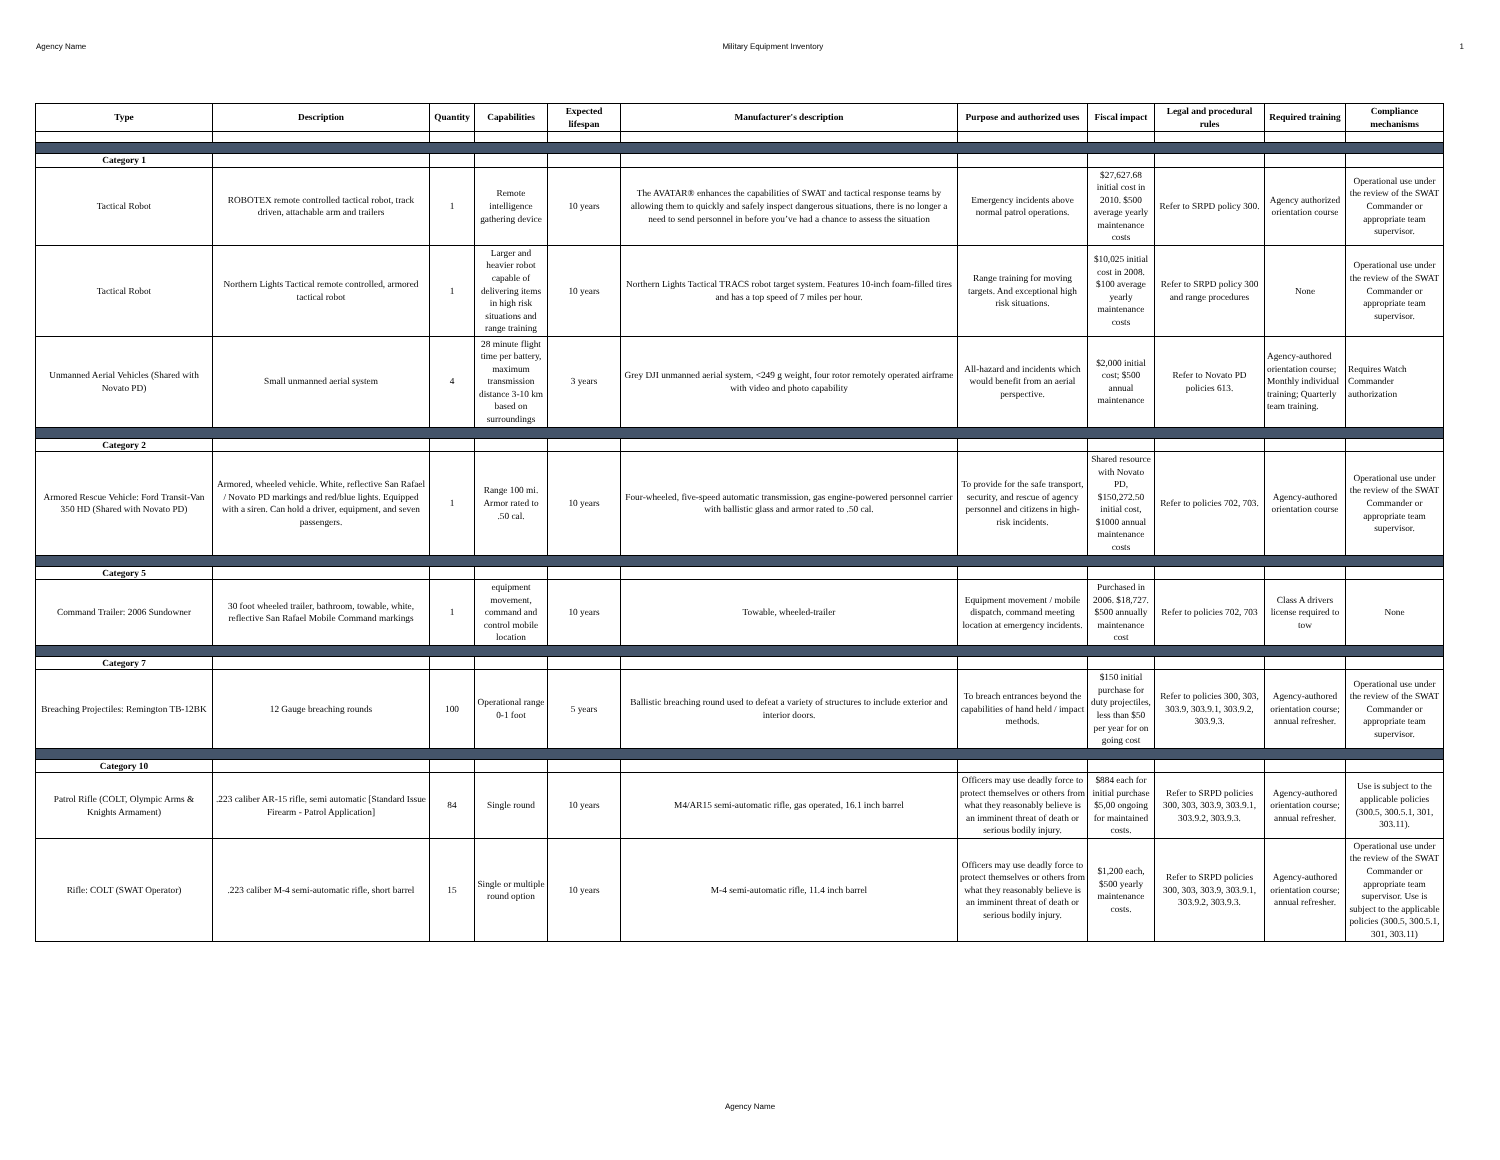Agency Name Military Equipment Inventory 1
| Type | Description | Quantity | Capabilities | Expected lifespan | Manufacturer's description | Purpose and authorized uses | Fiscal impact | Legal and procedural rules | Required training | Compliance mechanisms |
| --- | --- | --- | --- | --- | --- | --- | --- | --- | --- | --- |
| Category 1 | | | | | | | | | | |
| Tactical Robot | ROBOTEX remote controlled tactical robot, track driven, attachable arm and trailers | 1 | Remote intelligence gathering device | 10 years | The AVATAR® enhances the capabilities of SWAT and tactical response teams by allowing them to quickly and safely inspect dangerous situations, there is no longer a need to send personnel in before you’ve had a chance to assess the situation | Emergency incidents above normal patrol operations. | $27,627.68 initial cost in 2010. $500 average yearly maintenance costs | Refer to SRPD policy 300. | Agency authorized orientation course | Operational use under the review of the SWAT Commander or appropriate team supervisor. |
| Tactical Robot | Northern Lights Tactical remote controlled, armored tactical robot | 1 | Larger and heavier robot capable of delivering items in high risk situations and range training | 10 years | Northern Lights Tactical TRACS robot target system. Features 10-inch foam-filled tires and has a top speed of 7 miles per hour. | Range training for moving targets. And exceptional high risk situations. | $10,025 initial cost in 2008. $100 average yearly maintenance costs | Refer to SRPD policy 300 and range procedures | None | Operational use under the review of the SWAT Commander or appropriate team supervisor. |
| Unmanned Aerial Vehicles (Shared with Novato PD) | Small unmanned aerial system | 4 | 28 minute flight time per battery, maximum transmission distance 3-10 km based on surroundings | 3 years | Grey DJI unmanned aerial system, <249 g weight, four rotor remotely operated airframe with video and photo capability | All-hazard and incidents which would benefit from an aerial perspective. | $2,000 initial cost; $500 annual maintenance | Refer to Novato PD policies 613. | Agency-authored orientation course; Monthly individual training; Quarterly team training. | Requires Watch Commander authorization |
| Category 2 | | | | | | | | | | |
| Armored Rescue Vehicle: Ford Transit-Van 350 HD (Shared with Novato PD) | Armored, wheeled vehicle. White, reflective San Rafael / Novato PD markings and red/blue lights. Equipped with a siren. Can hold a driver, equipment, and seven passengers. | 1 | Range 100 mi. Armor rated to .50 cal. | 10 years | Four-wheeled, five-speed automatic transmission, gas engine-powered personnel carrier with ballistic glass and armor rated to .50 cal. | To provide for the safe transport, security, and rescue of agency personnel and citizens in high-risk incidents. | Shared resource with Novato PD, $150,272.50 initial cost, $1000 annual maintenance costs | Refer to policies 702, 703. | Agency-authored orientation course | Operational use under the review of the SWAT Commander or appropriate team supervisor. |
| Category 5 | | | | | | | | | | |
| Command Trailer: 2006 Sundowner | 30 foot wheeled trailer, bathroom, towable, white, reflective San Rafael Mobile Command markings | 1 | equipment movement, command and control mobile location | 10 years | Towable, wheeled-trailer | Equipment movement / mobile dispatch, command meeting location at emergency incidents. | Purchased in 2006. $18,727. $500 annually maintenance cost | Refer to policies 702, 703 | Class A drivers license required to tow | None |
| Category 7 | | | | | | | | | | |
| Breaching Projectiles: Remington TB-12BK | 12 Gauge breaching rounds | 100 | Operational range 0-1 foot | 5 years | Ballistic breaching round used to defeat a variety of structures to include exterior and interior doors. | To breach entrances beyond the capabilities of hand held / impact methods. | $150 initial purchase for duty projectiles, less than $50 per year for on going cost | Refer to policies 300, 303, 303.9, 303.9.1, 303.9.2, 303.9.3. | Agency-authored orientation course; annual refresher. | Operational use under the review of the SWAT Commander or appropriate team supervisor. |
| Category 10 | | | | | | | | | | |
| Patrol Rifle (COLT, Olympic Arms & Knights Armament) | .223 caliber AR-15 rifle, semi automatic [Standard Issue Firearm - Patrol Application] | 84 | Single round | 10 years | M4/AR15 semi-automatic rifle, gas operated, 16.1 inch barrel | Officers may use deadly force to protect themselves or others from what they reasonably believe is an imminent threat of death or serious bodily injury. | $884 each for initial purchase $5,00 ongoing for maintained costs. | Refer to SRPD policies 300, 303, 303.9, 303.9.1, 303.9.2, 303.9.3. | Agency-authored orientation course; annual refresher. | Use is subject to the applicable policies (300.5, 300.5.1, 301, 303.11). |
| Rifle: COLT (SWAT Operator) | .223 caliber M-4 semi-automatic rifle, short barrel | 15 | Single or multiple round option | 10 years | M-4 semi-automatic rifle, 11.4 inch barrel | Officers may use deadly force to protect themselves or others from what they reasonably believe is an imminent threat of death or serious bodily injury. | $1,200 each, $500 yearly maintenance costs. | Refer to SRPD policies 300, 303, 303.9, 303.9.1, 303.9.2, 303.9.3. | Agency-authored orientation course; annual refresher. | Operational use under the review of the SWAT Commander or appropriate team supervisor. Use is subject to the applicable policies (300.5, 300.5.1, 301, 303.11) |
Agency Name